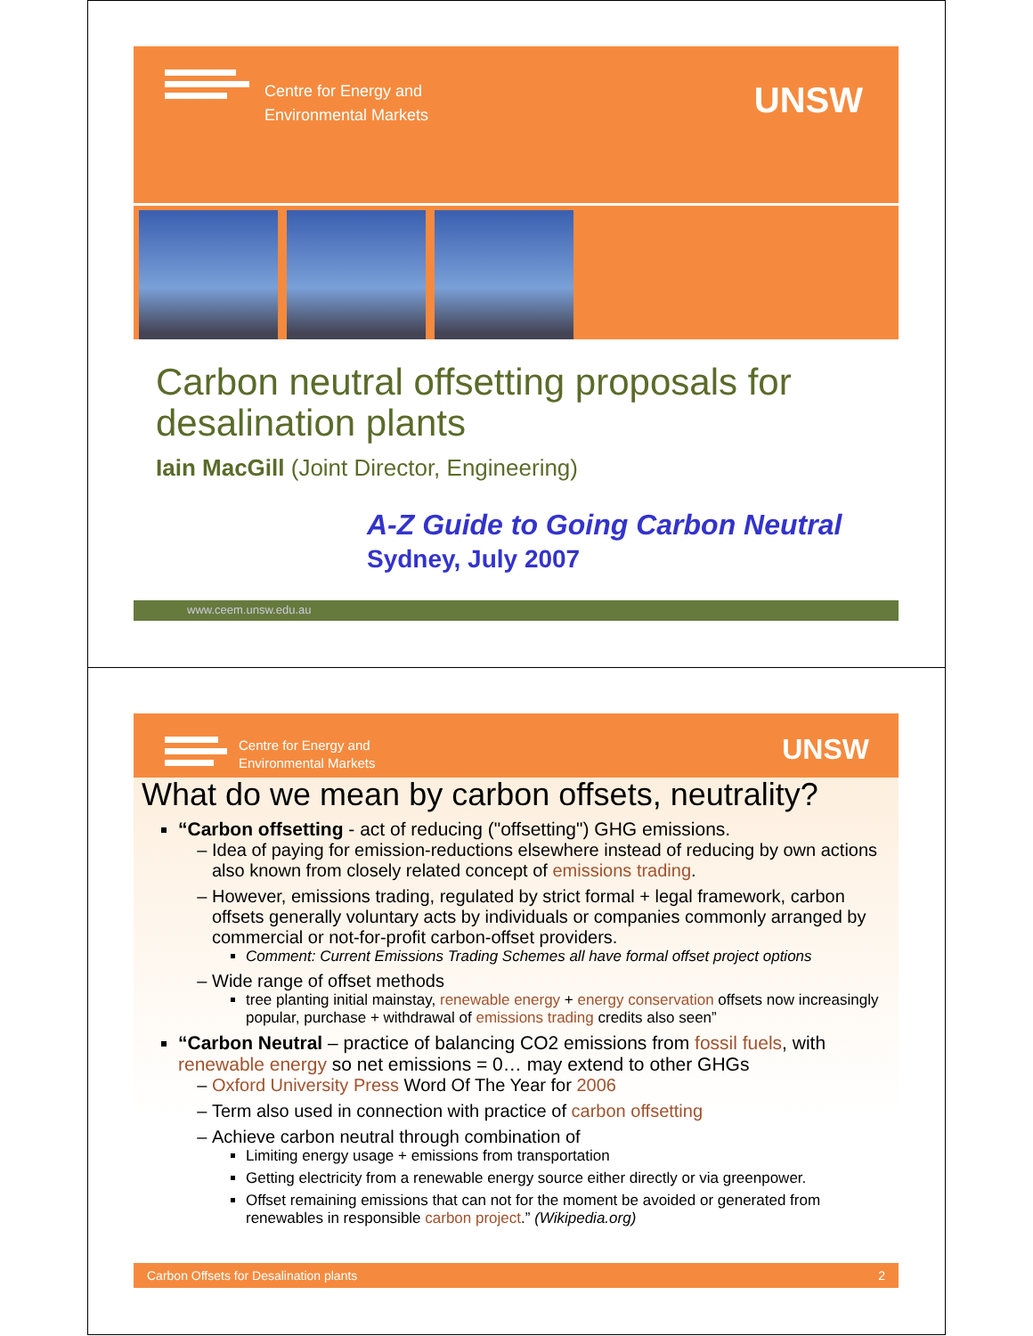Centre for Energy and
Environmental Markets
UNSW
Carbon neutral offsetting proposals for desalination plants
Iain MacGill (Joint Director, Engineering)
A-Z Guide to Going Carbon Neutral
Sydney, July 2007
www.ceem.unsw.edu.au
Centre for Energy and
Environmental Markets
UNSW
What do we mean by carbon offsets, neutrality?
“Carbon offsetting - act of reducing ("offsetting") GHG emissions.
Idea of paying for emission-reductions elsewhere instead of reducing by own actions also known from closely related concept of emissions trading.
However, emissions trading, regulated by strict formal + legal framework, carbon offsets generally voluntary acts by individuals or companies commonly arranged by commercial or not-for-profit carbon-offset providers.
Comment: Current Emissions Trading Schemes all have formal offset project options
Wide range of offset methods
tree planting initial mainstay, renewable energy + energy conservation offsets now increasingly popular, purchase + withdrawal of emissions trading credits also seen”
“Carbon Neutral – practice of balancing CO2 emissions from fossil fuels, with renewable energy so net emissions = 0… may extend to other GHGs
Oxford University Press Word Of The Year for 2006
Term also used in connection with practice of carbon offsetting
Achieve carbon neutral through combination of
Limiting energy usage + emissions from transportation
Getting electricity from a renewable energy source either directly or via greenpower.
Offset remaining emissions that can not for the moment be avoided or generated from renewables in responsible carbon project.” (Wikipedia.org)
Carbon Offsets for Desalination plants 2